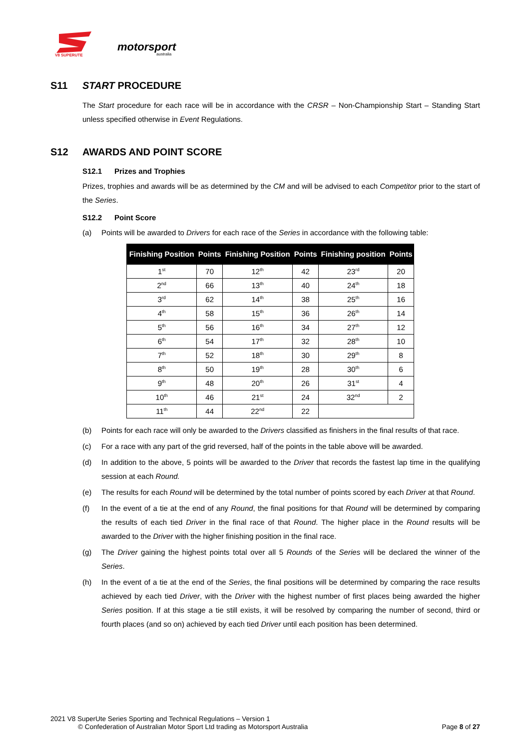V8 SUPERUTE
motorsport
australia
S11 START PROCEDURE
The Start procedure for each race will be in accordance with the CRSR – Non-Championship Start – Standing Start unless specified otherwise in Event Regulations.
S12 AWARDS AND POINT SCORE
S12.1 Prizes and Trophies
Prizes, trophies and awards will be as determined by the CM and will be advised to each Competitor prior to the start of the Series.
S12.2 Point Score
(a) Points will be awarded to Drivers for each race of the Series in accordance with the following table:
| Finishing Position | Points | Finishing Position | Points | Finishing position | Points |
| --- | --- | --- | --- | --- | --- |
| 1<sup>st</sup> | 70 | 12<sup>th</sup> | 42 | 23<sup>rd</sup> | 20 |
| 2<sup>nd</sup> | 66 | 13<sup>th</sup> | 40 | 24<sup>th</sup> | 18 |
| 3<sup>rd</sup> | 62 | 14<sup>th</sup> | 38 | 25<sup>th</sup> | 16 |
| 4<sup>th</sup> | 58 | 15<sup>th</sup> | 36 | 26<sup>th</sup> | 14 |
| 5<sup>th</sup> | 56 | 16<sup>th</sup> | 34 | 27<sup>th</sup> | 12 |
| 6<sup>th</sup> | 54 | 17<sup>th</sup> | 32 | 28<sup>th</sup> | 10 |
| 7<sup>th</sup> | 52 | 18<sup>th</sup> | 30 | 29<sup>th</sup> | 8 |
| 8<sup>th</sup> | 50 | 19<sup>th</sup> | 28 | 30<sup>th</sup> | 6 |
| 9<sup>th</sup> | 48 | 20<sup>th</sup> | 26 | 31<sup>st</sup> | 4 |
| 10<sup>th</sup> | 46 | 21<sup>st</sup> | 24 | 32<sup>nd</sup> | 2 |
| 11<sup>th</sup> | 44 | 22<sup>nd</sup> | 22 | | |
(b) Points for each race will only be awarded to the Drivers classified as finishers in the final results of that race.
(c) For a race with any part of the grid reversed, half of the points in the table above will be awarded.
(d) In addition to the above, 5 points will be awarded to the Driver that records the fastest lap time in the qualifying session at each Round.
(e) The results for each Round will be determined by the total number of points scored by each Driver at that Round.
(f) In the event of a tie at the end of any Round, the final positions for that Round will be determined by comparing the results of each tied Driver in the final race of that Round. The higher place in the Round results will be awarded to the Driver with the higher finishing position in the final race.
(g) The Driver gaining the highest points total over all 5 Rounds of the Series will be declared the winner of the Series.
(h) In the event of a tie at the end of the Series, the final positions will be determined by comparing the race results achieved by each tied Driver, with the Driver with the highest number of first places being awarded the higher Series position. If at this stage a tie still exists, it will be resolved by comparing the number of second, third or fourth places (and so on) achieved by each tied Driver until each position has been determined.
2021 V8 SuperUte Series Sporting and Technical Regulations – Version 1
© Confederation of Australian Motor Sport Ltd trading as Motorsport Australia Page 8 of 27